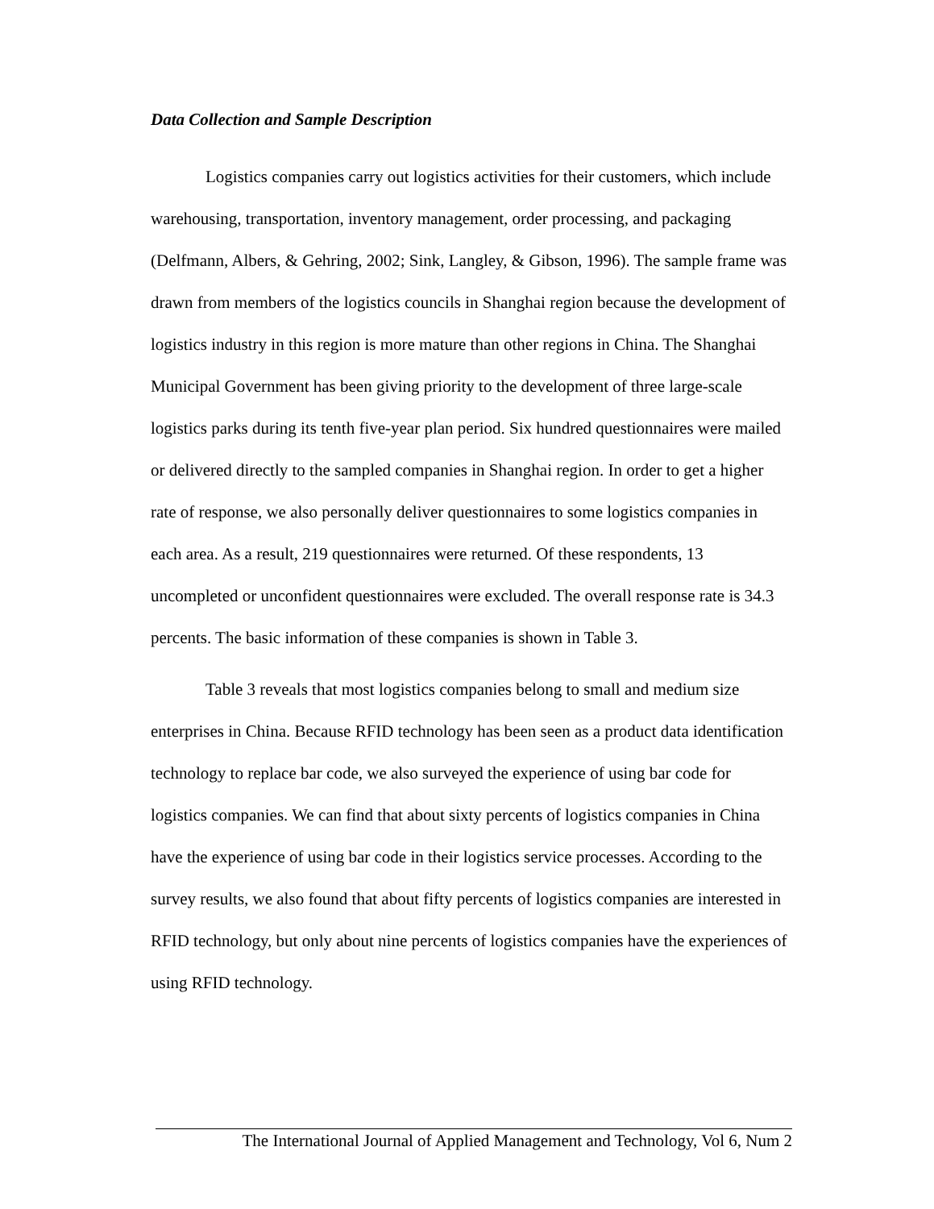Data Collection and Sample Description
Logistics companies carry out logistics activities for their customers, which include warehousing, transportation, inventory management, order processing, and packaging (Delfmann, Albers, & Gehring, 2002; Sink, Langley, & Gibson, 1996). The sample frame was drawn from members of the logistics councils in Shanghai region because the development of logistics industry in this region is more mature than other regions in China. The Shanghai Municipal Government has been giving priority to the development of three large-scale logistics parks during its tenth five-year plan period. Six hundred questionnaires were mailed or delivered directly to the sampled companies in Shanghai region. In order to get a higher rate of response, we also personally deliver questionnaires to some logistics companies in each area. As a result, 219 questionnaires were returned. Of these respondents, 13 uncompleted or unconfident questionnaires were excluded. The overall response rate is 34.3 percents. The basic information of these companies is shown in Table 3.
Table 3 reveals that most logistics companies belong to small and medium size enterprises in China. Because RFID technology has been seen as a product data identification technology to replace bar code, we also surveyed the experience of using bar code for logistics companies. We can find that about sixty percents of logistics companies in China have the experience of using bar code in their logistics service processes. According to the survey results, we also found that about fifty percents of logistics companies are interested in RFID technology, but only about nine percents of logistics companies have the experiences of using RFID technology.
The International Journal of Applied Management and Technology, Vol 6, Num 2